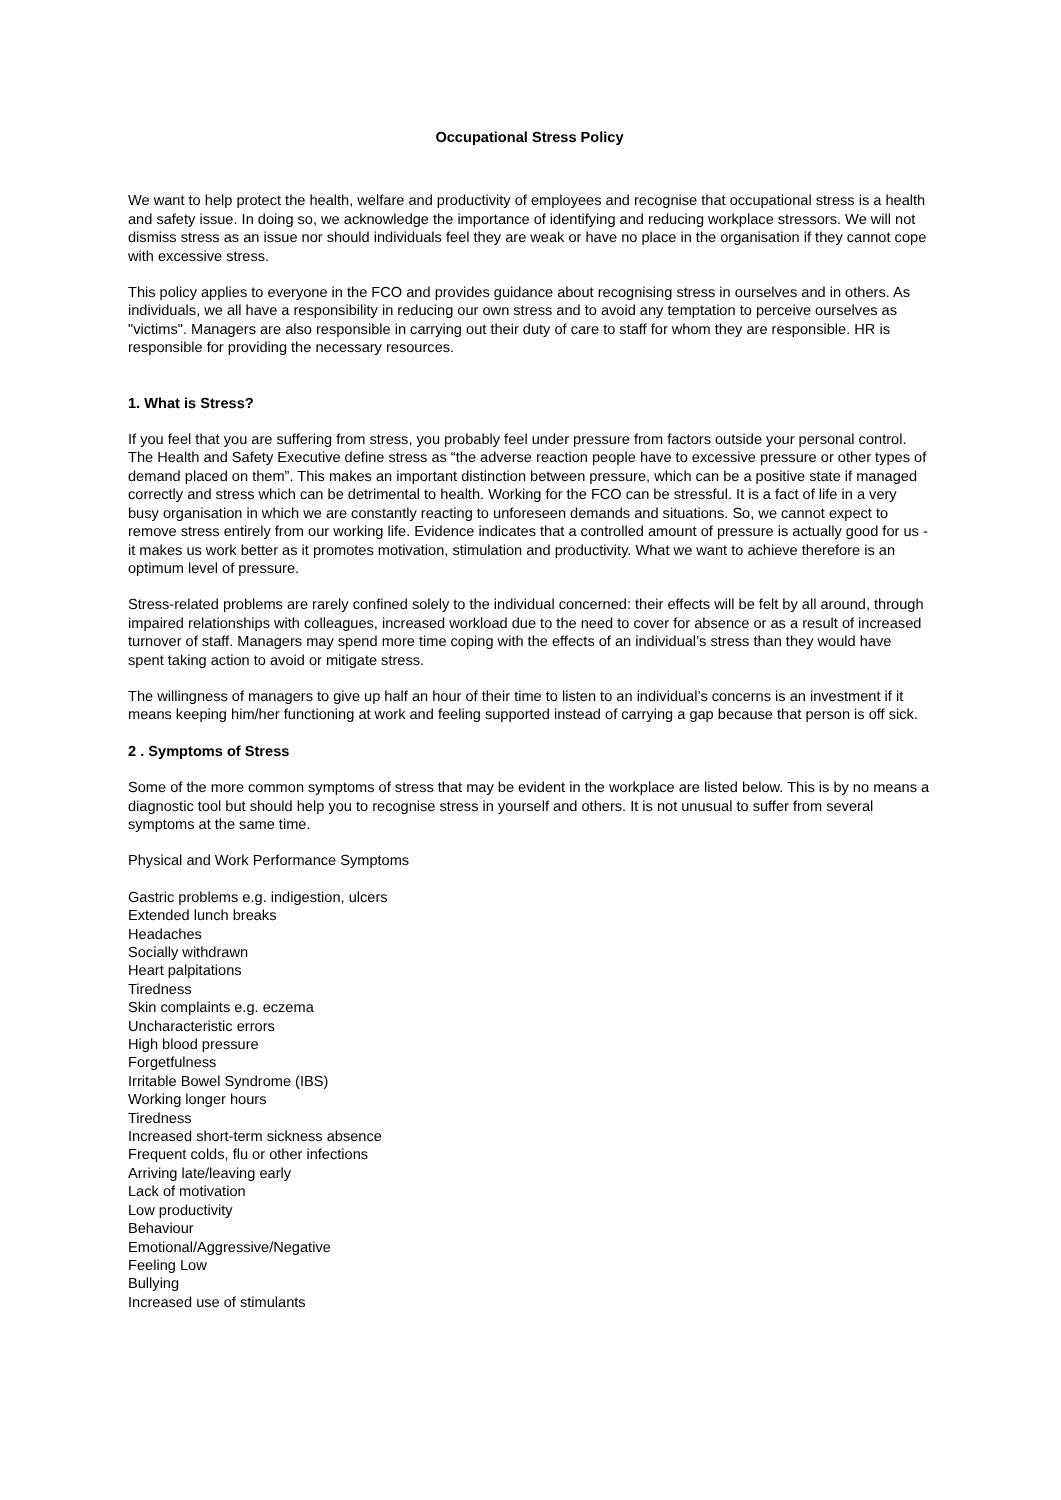Occupational Stress Policy
We want to help protect the health, welfare and productivity of employees and recognise that occupational stress is a health and safety issue. In doing so, we acknowledge the importance of identifying and reducing workplace stressors. We will not dismiss stress as an issue nor should individuals feel they are weak or have no place in the organisation if they cannot cope with excessive stress.
This policy applies to everyone in the FCO and provides guidance about recognising stress in ourselves and in others. As individuals, we all have a responsibility in reducing our own stress and to avoid any temptation to perceive ourselves as "victims". Managers are also responsible in carrying out their duty of care to staff for whom they are responsible. HR is responsible for providing the necessary resources.
1. What is Stress?
If you feel that you are suffering from stress, you probably feel under pressure from factors outside your personal control. The Health and Safety Executive define stress as “the adverse reaction people have to excessive pressure or other types of demand placed on them”. This makes an important distinction between pressure, which can be a positive state if managed correctly and stress which can be detrimental to health. Working for the FCO can be stressful. It is a fact of life in a very busy organisation in which we are constantly reacting to unforeseen demands and situations. So, we cannot expect to remove stress entirely from our working life. Evidence indicates that a controlled amount of pressure is actually good for us - it makes us work better as it promotes motivation, stimulation and productivity. What we want to achieve therefore is an optimum level of pressure.
Stress-related problems are rarely confined solely to the individual concerned: their effects will be felt by all around, through impaired relationships with colleagues, increased workload due to the need to cover for absence or as a result of increased turnover of staff. Managers may spend more time coping with the effects of an individual’s stress than they would have spent taking action to avoid or mitigate stress.
The willingness of managers to give up half an hour of their time to listen to an individual’s concerns is an investment if it means keeping him/her functioning at work and feeling supported instead of carrying a gap because that person is off sick.
2 . Symptoms of Stress
Some of the more common symptoms of stress that may be evident in the workplace are listed below. This is by no means a diagnostic tool but should help you to recognise stress in yourself and others. It is not unusual to suffer from several symptoms at the same time.
Physical and Work Performance Symptoms
Gastric problems e.g. indigestion, ulcers
Extended lunch breaks
Headaches
Socially withdrawn
Heart palpitations
Tiredness
Skin complaints e.g. eczema
Uncharacteristic errors
High blood pressure
Forgetfulness
Irritable Bowel Syndrome (IBS)
Working longer hours
Tiredness
Increased short-term sickness absence
Frequent colds, flu or other infections
Arriving late/leaving early
Lack of motivation
Low productivity
Behaviour
Emotional/Aggressive/Negative
Feeling Low
Bullying
Increased use of stimulants